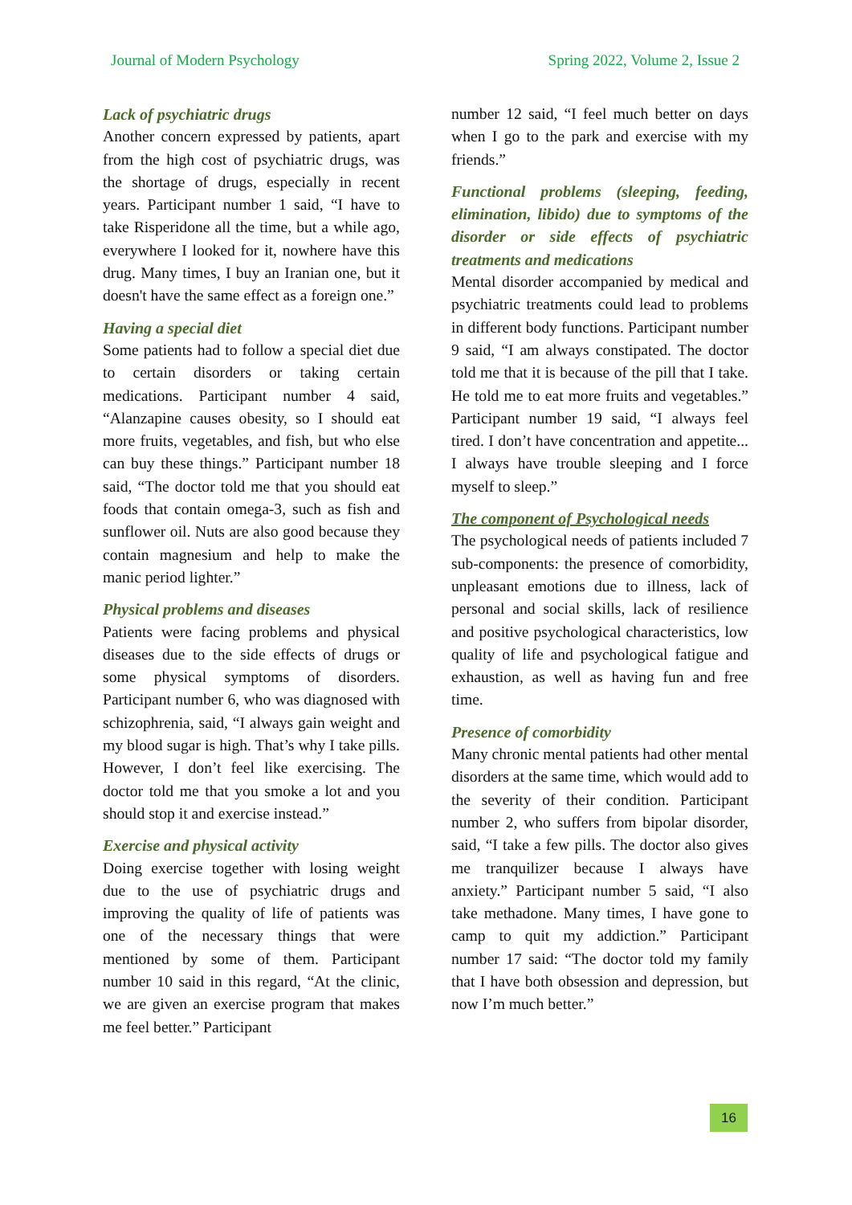Journal of Modern Psychology Spring 2022, Volume 2, Issue 2
Lack of psychiatric drugs
Another concern expressed by patients, apart from the high cost of psychiatric drugs, was the shortage of drugs, especially in recent years. Participant number 1 said, “I have to take Risperidone all the time, but a while ago, everywhere I looked for it, nowhere have this drug. Many times, I buy an Iranian one, but it doesn't have the same effect as a foreign one.”
Having a special diet
Some patients had to follow a special diet due to certain disorders or taking certain medications. Participant number 4 said, “Alanzapine causes obesity, so I should eat more fruits, vegetables, and fish, but who else can buy these things.” Participant number 18 said, “The doctor told me that you should eat foods that contain omega-3, such as fish and sunflower oil. Nuts are also good because they contain magnesium and help to make the manic period lighter.”
Physical problems and diseases
Patients were facing problems and physical diseases due to the side effects of drugs or some physical symptoms of disorders. Participant number 6, who was diagnosed with schizophrenia, said, “I always gain weight and my blood sugar is high. That’s why I take pills. However, I don’t feel like exercising. The doctor told me that you smoke a lot and you should stop it and exercise instead.”
Exercise and physical activity
Doing exercise together with losing weight due to the use of psychiatric drugs and improving the quality of life of patients was one of the necessary things that were mentioned by some of them. Participant number 10 said in this regard, “At the clinic, we are given an exercise program that makes me feel better.” Participant
number 12 said, “I feel much better on days when I go to the park and exercise with my friends.”
Functional problems (sleeping, feeding, elimination, libido) due to symptoms of the disorder or side effects of psychiatric treatments and medications
Mental disorder accompanied by medical and psychiatric treatments could lead to problems in different body functions. Participant number 9 said, “I am always constipated. The doctor told me that it is because of the pill that I take. He told me to eat more fruits and vegetables.” Participant number 19 said, “I always feel tired. I don’t have concentration and appetite... I always have trouble sleeping and I force myself to sleep.”
The component of Psychological needs
The psychological needs of patients included 7 sub-components: the presence of comorbidity, unpleasant emotions due to illness, lack of personal and social skills, lack of resilience and positive psychological characteristics, low quality of life and psychological fatigue and exhaustion, as well as having fun and free time.
Presence of comorbidity
Many chronic mental patients had other mental disorders at the same time, which would add to the severity of their condition. Participant number 2, who suffers from bipolar disorder, said, “I take a few pills. The doctor also gives me tranquilizer because I always have anxiety.” Participant number 5 said, “I also take methadone. Many times, I have gone to camp to quit my addiction.” Participant number 17 said: “The doctor told my family that I have both obsession and depression, but now I’m much better.”
16